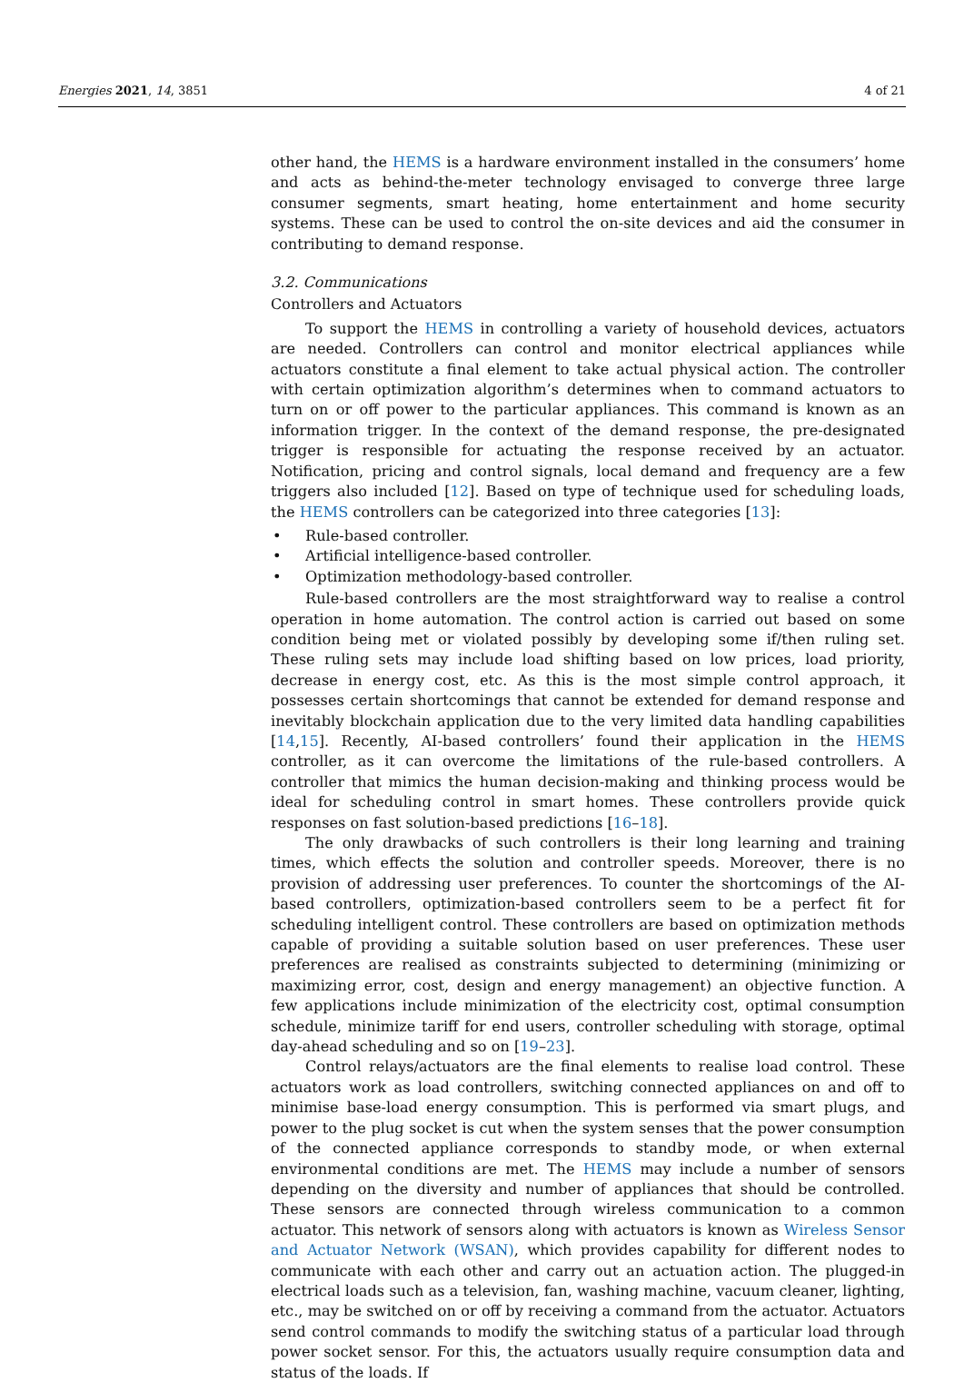Energies 2021, 14, 3851 4 of 21
other hand, the HEMS is a hardware environment installed in the consumers’ home and acts as behind-the-meter technology envisaged to converge three large consumer segments, smart heating, home entertainment and home security systems. These can be used to control the on-site devices and aid the consumer in contributing to demand response.
3.2. Communications
Controllers and Actuators
To support the HEMS in controlling a variety of household devices, actuators are needed. Controllers can control and monitor electrical appliances while actuators constitute a final element to take actual physical action. The controller with certain optimization algorithm’s determines when to command actuators to turn on or off power to the particular appliances. This command is known as an information trigger. In the context of the demand response, the pre-designated trigger is responsible for actuating the response received by an actuator. Notification, pricing and control signals, local demand and frequency are a few triggers also included [12]. Based on type of technique used for scheduling loads, the HEMS controllers can be categorized into three categories [13]:
• Rule-based controller.
• Artificial intelligence-based controller.
• Optimization methodology-based controller.
Rule-based controllers are the most straightforward way to realise a control operation in home automation. The control action is carried out based on some condition being met or violated possibly by developing some if/then ruling set. These ruling sets may include load shifting based on low prices, load priority, decrease in energy cost, etc. As this is the most simple control approach, it possesses certain shortcomings that cannot be extended for demand response and inevitably blockchain application due to the very limited data handling capabilities [14,15]. Recently, AI-based controllers’ found their application in the HEMS controller, as it can overcome the limitations of the rule-based controllers. A controller that mimics the human decision-making and thinking process would be ideal for scheduling control in smart homes. These controllers provide quick responses on fast solution-based predictions [16–18].
The only drawbacks of such controllers is their long learning and training times, which effects the solution and controller speeds. Moreover, there is no provision of addressing user preferences. To counter the shortcomings of the AI-based controllers, optimization-based controllers seem to be a perfect fit for scheduling intelligent control. These controllers are based on optimization methods capable of providing a suitable solution based on user preferences. These user preferences are realised as constraints subjected to determining (minimizing or maximizing error, cost, design and energy management) an objective function. A few applications include minimization of the electricity cost, optimal consumption schedule, minimize tariff for end users, controller scheduling with storage, optimal day-ahead scheduling and so on [19–23].
Control relays/actuators are the final elements to realise load control. These actuators work as load controllers, switching connected appliances on and off to minimise base-load energy consumption. This is performed via smart plugs, and power to the plug socket is cut when the system senses that the power consumption of the connected appliance corresponds to standby mode, or when external environmental conditions are met. The HEMS may include a number of sensors depending on the diversity and number of appliances that should be controlled. These sensors are connected through wireless communication to a common actuator. This network of sensors along with actuators is known as Wireless Sensor and Actuator Network (WSAN), which provides capability for different nodes to communicate with each other and carry out an actuation action. The plugged-in electrical loads such as a television, fan, washing machine, vacuum cleaner, lighting, etc., may be switched on or off by receiving a command from the actuator. Actuators send control commands to modify the switching status of a particular load through power socket sensor. For this, the actuators usually require consumption data and status of the loads. If